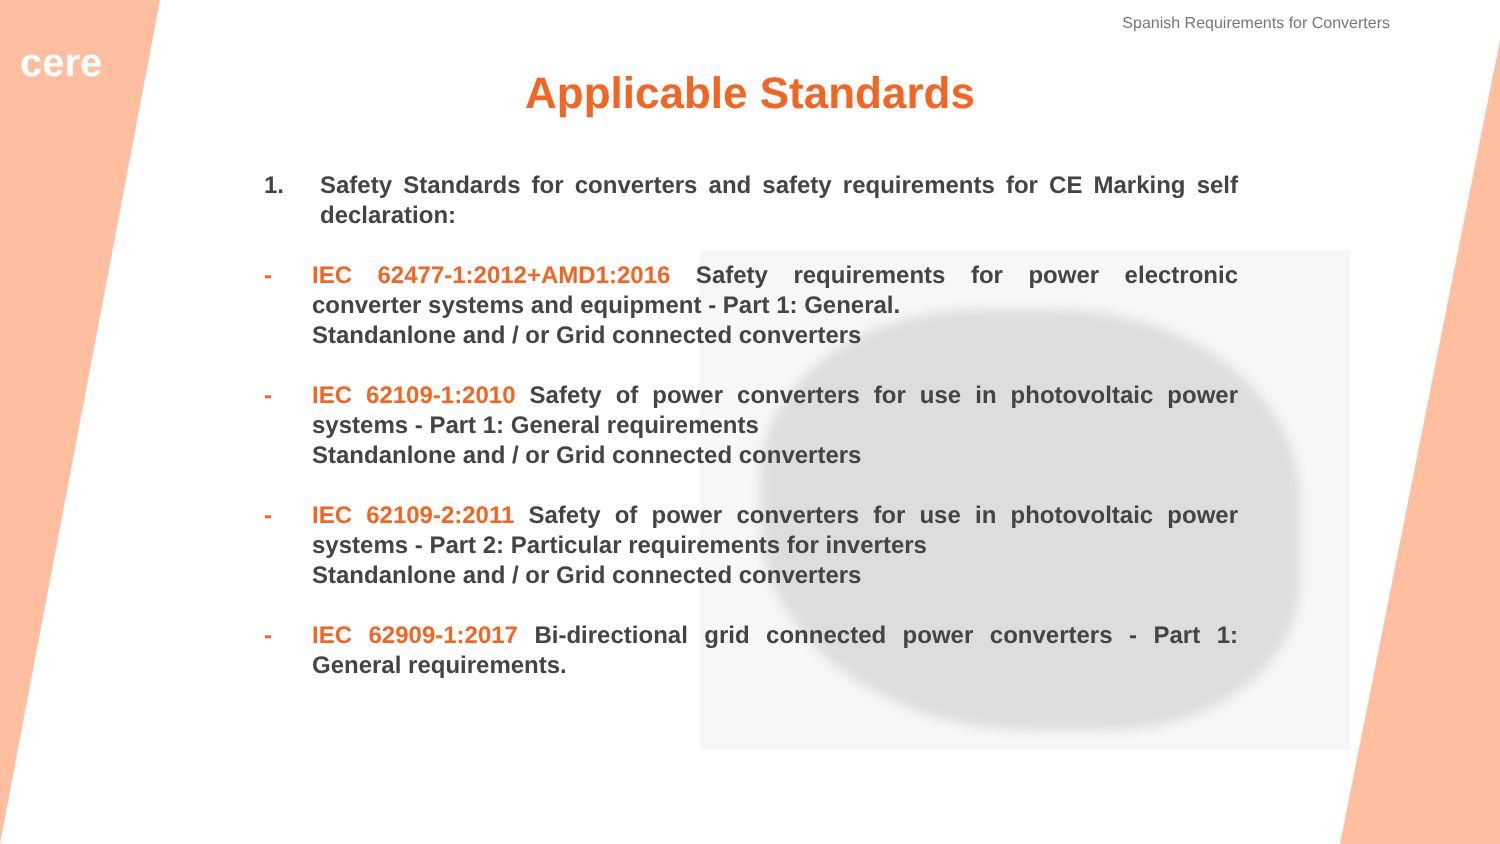cere
Spanish Requirements for Converters
Applicable Standards
1. Safety Standards for converters and safety requirements for CE Marking self declaration:
- IEC 62477-1:2012+AMD1:2016 Safety requirements for power electronic converter systems and equipment - Part 1: General.
Standanlone and / or Grid connected converters
- IEC 62109-1:2010 Safety of power converters for use in photovoltaic power systems - Part 1: General requirements
Standanlone and / or Grid connected converters
- IEC 62109-2:2011 Safety of power converters for use in photovoltaic power systems - Part 2: Particular requirements for inverters
Standanlone and / or Grid connected converters
- IEC 62909-1:2017 Bi-directional grid connected power converters - Part 1: General requirements.